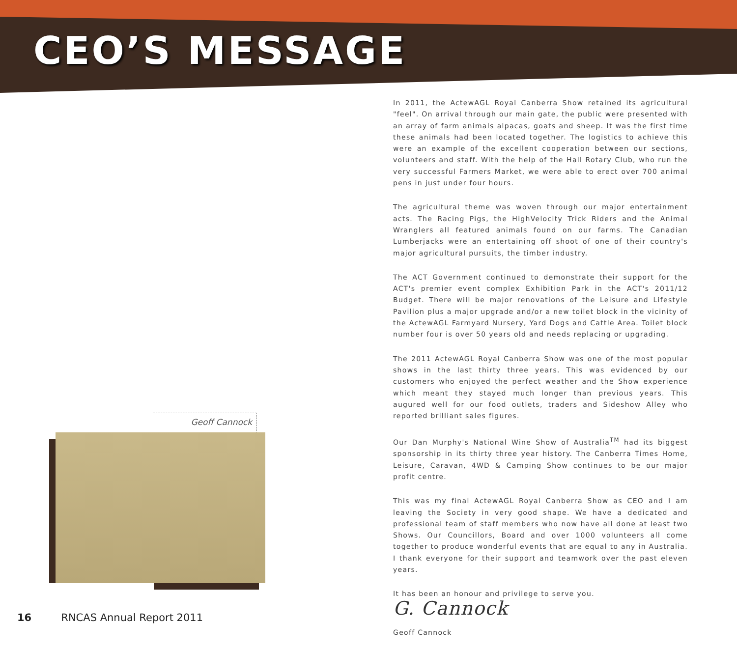CEO’S MESSAGE
In 2011, the ActewAGL Royal Canberra Show retained its agricultural "feel". On arrival through our main gate, the public were presented with an array of farm animals alpacas, goats and sheep. It was the first time these animals had been located together. The logistics to achieve this were an example of the excellent cooperation between our sections, volunteers and staff. With the help of the Hall Rotary Club, who run the very successful Farmers Market, we were able to erect over 700 animal pens in just under four hours.
The agricultural theme was woven through our major entertainment acts. The Racing Pigs, the HighVelocity Trick Riders and the Animal Wranglers all featured animals found on our farms. The Canadian Lumberjacks were an entertaining off shoot of one of their country's major agricultural pursuits, the timber industry.
The ACT Government continued to demonstrate their support for the ACT's premier event complex Exhibition Park in the ACT's 2011/12 Budget. There will be major renovations of the Leisure and Lifestyle Pavilion plus a major upgrade and/or a new toilet block in the vicinity of the ActewAGL Farmyard Nursery, Yard Dogs and Cattle Area. Toilet block number four is over 50 years old and needs replacing or upgrading.
The 2011 ActewAGL Royal Canberra Show was one of the most popular shows in the last thirty three years. This was evidenced by our customers who enjoyed the perfect weather and the Show experience which meant they stayed much longer than previous years. This augured well for our food outlets, traders and Sideshow Alley who reported brilliant sales figures.
Our Dan Murphy's National Wine Show of Australia<sup>TM</sup> had its biggest sponsorship in its thirty three year history. The Canberra Times Home, Leisure, Caravan, 4WD & Camping Show continues to be our major profit centre.
This was my final ActewAGL Royal Canberra Show as CEO and I am leaving the Society in very good shape. We have a dedicated and professional team of staff members who now have all done at least two Shows. Our Councillors, Board and over 1000 volunteers all come together to produce wonderful events that are equal to any in Australia. I thank everyone for their support and teamwork over the past eleven years.
It has been an honour and privilege to serve you.
G. Cannock
Geoff Cannock
Geoff Cannock
16 RNCAS Annual Report 2011